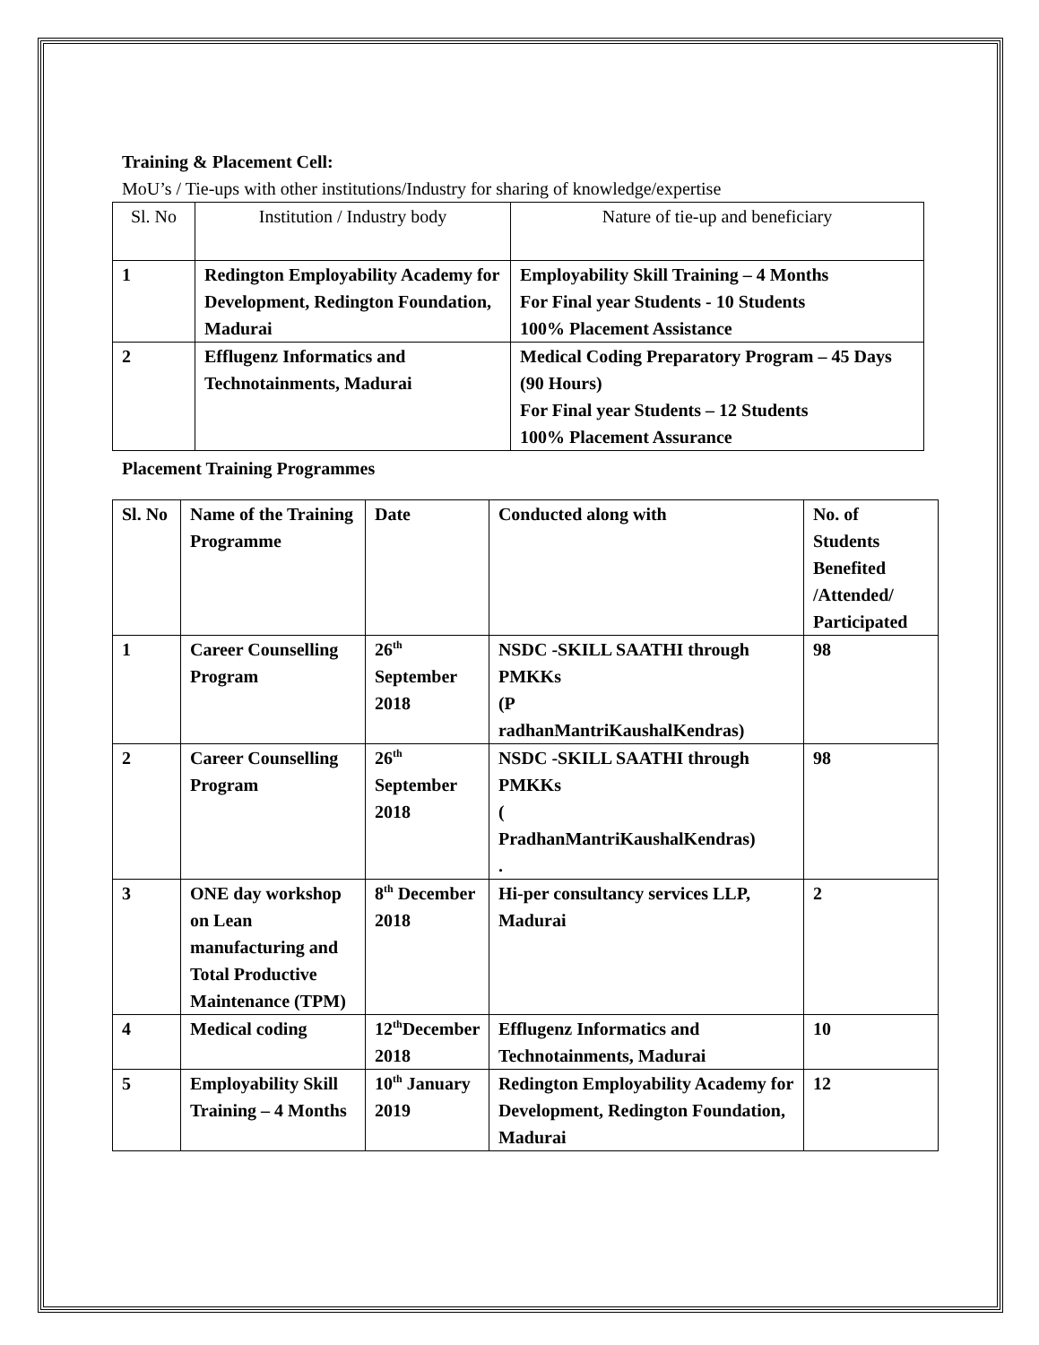Training & Placement Cell:
MoU’s / Tie-ups with other institutions/Industry for sharing of knowledge/expertise
| Sl. No | Institution / Industry body | Nature of tie-up and beneficiary |
| --- | --- | --- |
| 1 | Redington Employability Academy for Development, Redington Foundation, Madurai | Employability Skill Training – 4 Months For Final year Students - 10 Students 100% Placement Assistance |
| 2 | Efflugenz Informatics and Technotainments, Madurai | Medical Coding Preparatory Program – 45 Days (90 Hours) For Final year Students – 12 Students 100% Placement Assurance |
Placement Training Programmes
| Sl. No | Name of the Training Programme | Date | Conducted along with | No. of Students Benefited /Attended/ Participated |
| 1 | Career Counselling Program | 26<sup>th</sup> September 2018 | NSDC -SKILL SAATHI through PMKKs (P radhanMantriKaushalKendras) | 98 |
| 2 | Career Counselling Program | 26<sup>th</sup> September 2018 | NSDC -SKILL SAATHI through PMKKs ( PradhanMantriKaushalKendras) . | 98 |
| 3 | ONE day workshop on Lean manufacturing and Total Productive Maintenance (TPM) | 8<sup>th</sup> December 2018 | Hi-per consultancy services LLP, Madurai | 2 |
| 4 | Medical coding | 12<sup>th</sup>December 2018 | Efflugenz Informatics and Technotainments, Madurai | 10 |
| 5 | Employability Skill Training – 4 Months | 10<sup>th</sup> January 2019 | Redington Employability Academy for Development, Redington Foundation, Madurai | 12 |